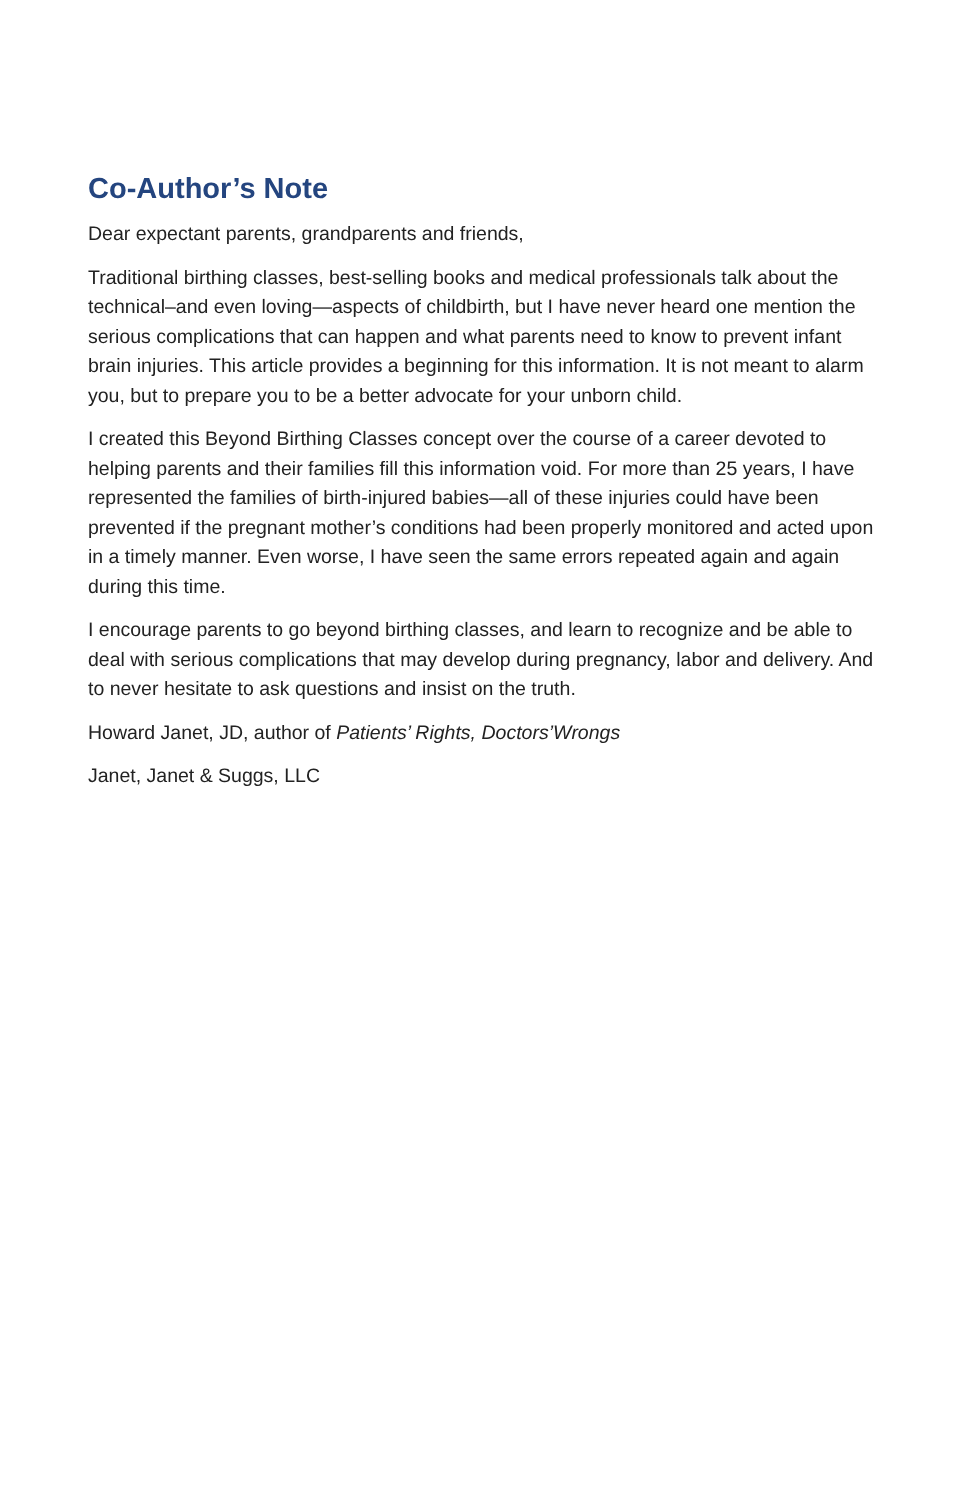Co-Author’s Note
Dear expectant parents, grandparents and friends,
Traditional birthing classes, best-selling books and medical professionals talk about the technical–and even loving—aspects of childbirth, but I have never heard one mention the serious complications that can happen and what parents need to know to prevent infant brain injuries. This article provides a beginning for this information. It is not meant to alarm you, but to prepare you to be a better advocate for your unborn child.
I created this Beyond Birthing Classes concept over the course of a career devoted to helping parents and their families fill this information void. For more than 25 years, I have represented the families of birth-injured babies—all of these injuries could have been prevented if the pregnant mother’s conditions had been properly monitored and acted upon in a timely manner. Even worse, I have seen the same errors repeated again and again during this time.
I encourage parents to go beyond birthing classes, and learn to recognize and be able to deal with serious complications that may develop during pregnancy, labor and delivery. And to never hesitate to ask questions and insist on the truth.
Howard Janet, JD, author of Patients’ Rights, Doctors’Wrongs
Janet, Janet & Suggs, LLC